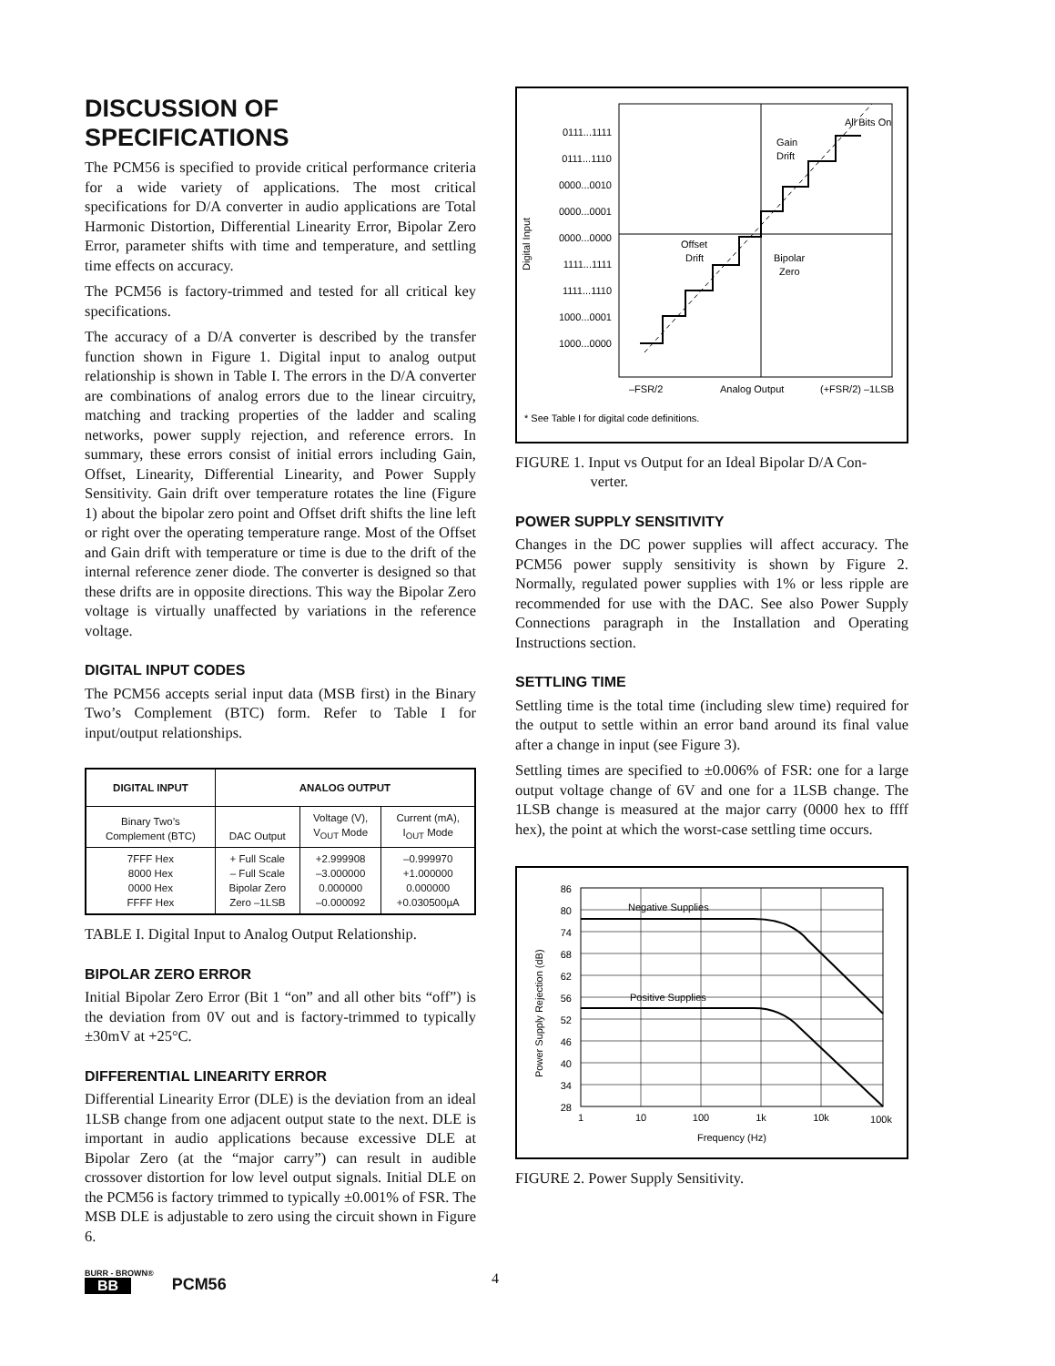DISCUSSION OF
SPECIFICATIONS
The PCM56 is specified to provide critical performance criteria for a wide variety of applications. The most critical specifications for D/A converter in audio applications are Total Harmonic Distortion, Differential Linearity Error, Bipolar Zero Error, parameter shifts with time and temperature, and settling time effects on accuracy.
The PCM56 is factory-trimmed and tested for all critical key specifications.
The accuracy of a D/A converter is described by the transfer function shown in Figure 1. Digital input to analog output relationship is shown in Table I. The errors in the D/A converter are combinations of analog errors due to the linear circuitry, matching and tracking properties of the ladder and scaling networks, power supply rejection, and reference errors. In summary, these errors consist of initial errors including Gain, Offset, Linearity, Differential Linearity, and Power Supply Sensitivity. Gain drift over temperature rotates the line (Figure 1) about the bipolar zero point and Offset drift shifts the line left or right over the operating temperature range. Most of the Offset and Gain drift with temperature or time is due to the drift of the internal reference zener diode. The converter is designed so that these drifts are in opposite directions. This way the Bipolar Zero voltage is virtually unaffected by variations in the reference voltage.
DIGITAL INPUT CODES
The PCM56 accepts serial input data (MSB first) in the Binary Two’s Complement (BTC) form. Refer to Table I for input/output relationships.
| DIGITAL INPUT | ANALOG OUTPUT | | |
| --- | --- | --- | --- |
| Binary Two’s Complement (BTC) | DAC Output | Voltage (V), V<sub>OUT</sub> Mode | Current (mA), I<sub>OUT</sub> Mode |
| 7FFF Hex 8000 Hex 0000 Hex FFFF Hex | + Full Scale – Full Scale Bipolar Zero Zero –1LSB | +2.999908 –3.000000 0.000000 –0.000092 | –0.999970 +1.000000 0.000000 +0.030500µA |
TABLE I. Digital Input to Analog Output Relationship.
BIPOLAR ZERO ERROR
Initial Bipolar Zero Error (Bit 1 “on” and all other bits “off”) is the deviation from 0V out and is factory-trimmed to typically ±30mV at +25°C.
DIFFERENTIAL LINEARITY ERROR
Differential Linearity Error (DLE) is the deviation from an ideal 1LSB change from one adjacent output state to the next. DLE is important in audio applications because excessive DLE at Bipolar Zero (at the “major carry”) can result in audible crossover distortion for low level output signals. Initial DLE on the PCM56 is factory trimmed to typically ±0.001% of FSR. The MSB DLE is adjustable to zero using the circuit shown in Figure 6.
0111...1111
0111...1110
0000...0010
0000...0001
0000...0000
1111...1111
1111...1110
1000...0001
1000...0000
Digital Input
All Bits On
Gain
Drift
Offset
Drift
Bipolar
Zero
–FSR/2
Analog Output
(+FSR/2) –1LSB
* See Table I for digital code definitions.
FIGURE 1. Input vs Output for an Ideal Bipolar D/A Con-
verter.
POWER SUPPLY SENSITIVITY
Changes in the DC power supplies will affect accuracy. The PCM56 power supply sensitivity is shown by Figure 2. Normally, regulated power supplies with 1% or less ripple are recommended for use with the DAC. See also Power Supply Connections paragraph in the Installation and Operating Instructions section.
SETTLING TIME
Settling time is the total time (including slew time) required for the output to settle within an error band around its final value after a change in input (see Figure 3).
Settling times are specified to ±0.006% of FSR: one for a large output voltage change of 6V and one for a 1LSB change. The 1LSB change is measured at the major carry (0000 hex to ffff hex), the point at which the worst-case settling time occurs.
Negative Supplies
Positive Supplies
86
80
74
68
62
56
52
46
40
34
28
1
10
100
1k
10k
100k
Frequency (Hz)
Power Supply Rejection (dB)
FIGURE 2. Power Supply Sensitivity.
BURR - BROWN®
BB
PCM56
4